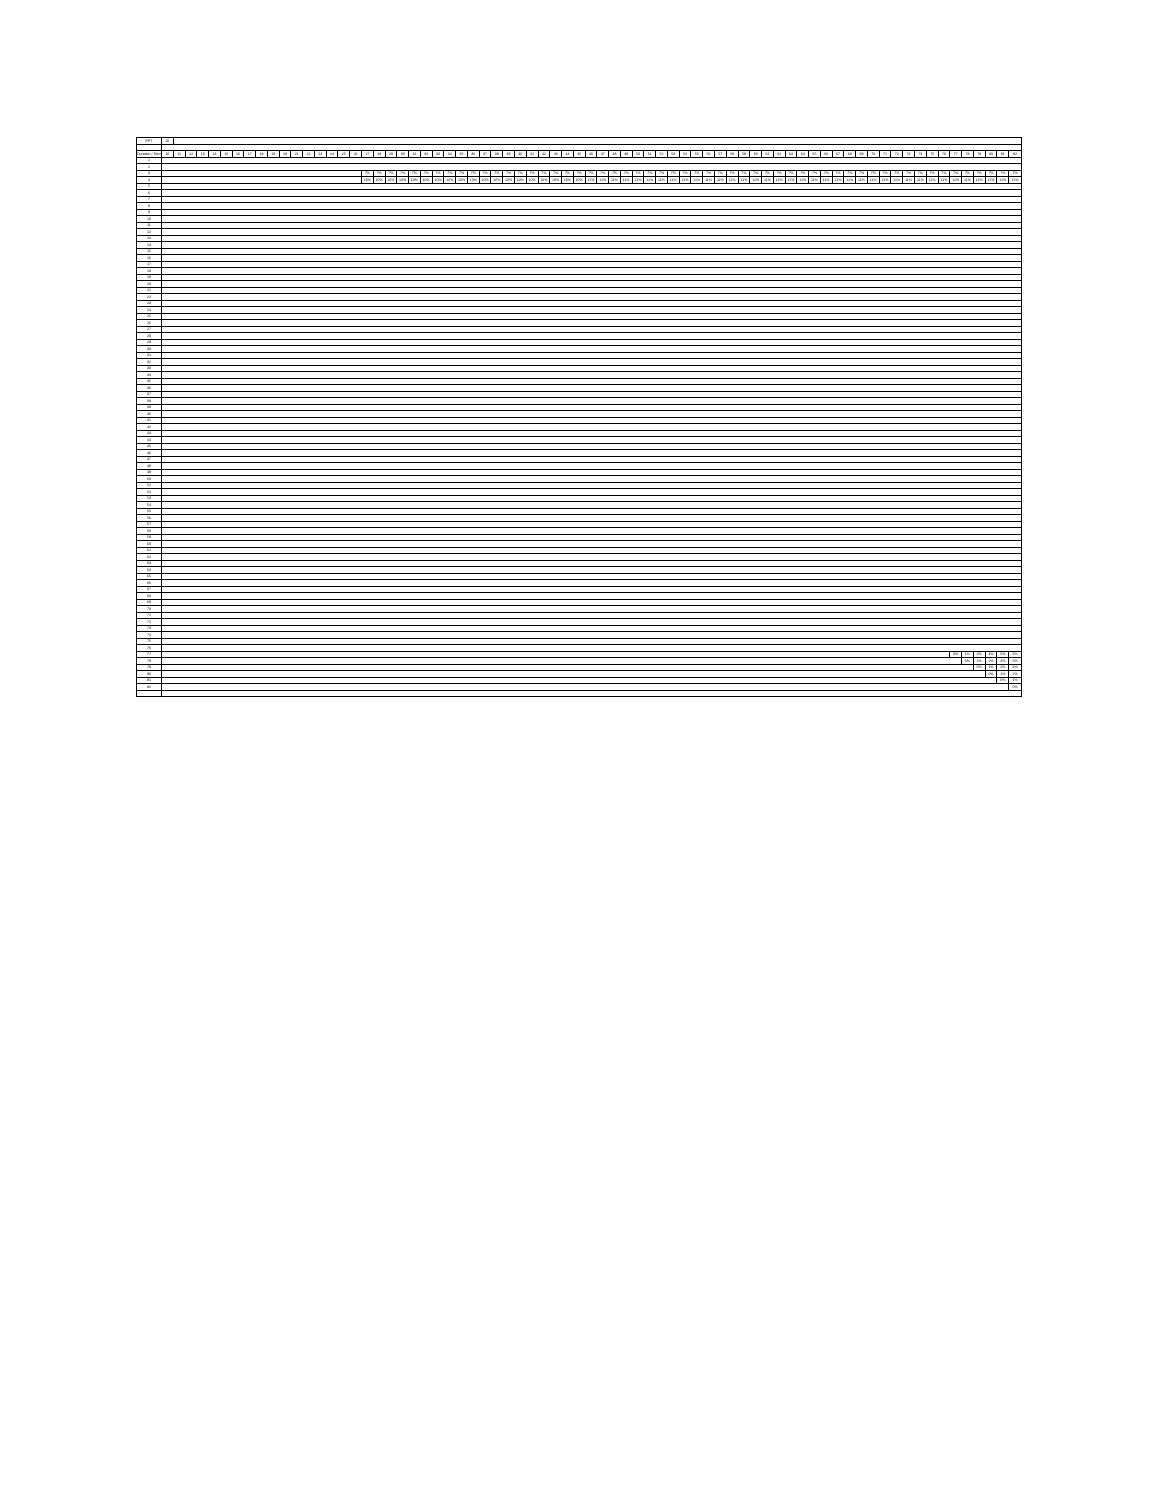| PPT | 26 | | | | | | | | | | | | | | | | | | | | | | | | | | | | | | | | | | | | | | | | | | | | | | | | | | | | | | | | | | | | | | | | | | | | | | | | |
| Duration / Term | 10 | 11 | 12 | 13 | 14 | 15 | 16 | 17 | 18 | 19 | 20 | 21 | 22 | 23 | 24 | 25 | 26 | 27 | 28 | 29 | 30 | 31 | 32 | 33 | 34 | 35 | 36 | 37 | 38 | 39 | 40 | 41 | 42 | 43 | 44 | 45 | 46 | 47 | 48 | 49 | 50 | 51 | 52 | 53 | 54 | 55 | 56 | 57 | 58 | 59 | 60 | 61 | 62 | 63 | 64 | 65 | 66 | 67 | 68 | 69 | 70 | 71 | 72 | 73 | 74 | 75 | 76 | 77 | 78 | 79 | 80 | 81 | 82 |
| 1 | | | | | | | | | | | | | | | | | | | | | | | | | | | | | | | | | | | | | | | | | | | | | | | | | | | | | | | | | | | | | | | | | | | | | | | | | |
| 2 | | | | | | | | | | | | | | | | | | | | | | | | | | | | | | | | | | | | | | | | | | | | | | | | | | | | | | | | | | | | | | | | | | | | | | | | | |
| 3 | | | | | | | | | | | | | | | | | | 7% | 7% | 7% | 7% | 7% | 7% | 7% | 7% | 7% | 7% | 7% | 7% | 7% | 7% | 7% | 7% | 7% | 7% | 7% | 7% | 7% | 7% | 7% | 7% | 7% | 7% | 7% | 7% | 7% | 7% | 7% | 7% | 7% | 7% | 7% | 7% | 7% | 7% | 7% | 7% | 7% | 7% | 7% | 7% | 7% | 7% | 7% | 7% | 7% | 7% | 7% | 7% | 7% | 7% | 7% | 7% |
| 4 | | | | | | | | | | | | | | | | | | 10% | 10% | 10% | 10% | 10% | 10% | 10% | 10% | 10% | 10% | 10% | 10% | 10% | 10% | 10% | 10% | 10% | 10% | 10% | 11% | 11% | 11% | 11% | 11% | 11% | 11% | 11% | 11% | 11% | 11% | 11% | 11% | 11% | 11% | 11% | 11% | 11% | 11% | 11% | 11% | 11% | 11% | 11% | 11% | 11% | 11% | 11% | 11% | 11% | 11% | 11% | 11% | 11% | 11% | 11% | 11% |
| 5 | | | | | | | | | | | | | | | | | | | | | | | | | | | | | | | | | | | | | | | | | | | | | | | | | | | | | | | | | | | | | | | | | | | | | | | | | |
| 6 | | | | | | | | | | | | | | | | | | | | | | | | | | | | | | | | | | | | | | | | | | | | | | | | | | | | | | | | | | | | | | | | | | | | | | | | | |
| 7 | | | | | | | | | | | | | | | | | | | | | | | | | | | | | | | | | | | | | | | | | | | | | | | | | | | | | | | | | | | | | | | | | | | | | | | | | |
| 8 | | | | | | | | | | | | | | | | | | | | | | | | | | | | | | | | | | | | | | | | | | | | | | | | | | | | | | | | | | | | | | | | | | | | | | | | | |
| 9 | | | | | | | | | | | | | | | | | | | | | | | | | | | | | | | | | | | | | | | | | | | | | | | | | | | | | | | | | | | | | | | | | | | | | | | | | |
| 10 | | | | | | | | | | | | | | | | | | | | | | | | | | | | | | | | | | | | | | | | | | | | | | | | | | | | | | | | | | | | | | | | | | | | | | | | | |
| 11 | | | | | | | | | | | | | | | | | | | | | | | | | | | | | | | | | | | | | | | | | | | | | | | | | | | | | | | | | | | | | | | | | | | | | | | | | |
| 12 | | | | | | | | | | | | | | | | | | | | | | | | | | | | | | | | | | | | | | | | | | | | | | | | | | | | | | | | | | | | | | | | | | | | | | | | | |
| 13 | | | | | | | | | | | | | | | | | | | | | | | | | | | | | | | | | | | | | | | | | | | | | | | | | | | | | | | | | | | | | | | | | | | | | | | | | |
| 14 | | | | | | | | | | | | | | | | | | | | | | | | | | | | | | | | | | | | | | | | | | | | | | | | | | | | | | | | | | | | | | | | | | | | | | | | | |
| 15 | | | | | | | | | | | | | | | | | | | | | | | | | | | | | | | | | | | | | | | | | | | | | | | | | | | | | | | | | | | | | | | | | | | | | | | | | |
| 16 | | | | | | | | | | | | | | | | | | | | | | | | | | | | | | | | | | | | | | | | | | | | | | | | | | | | | | | | | | | | | | | | | | | | | | | | | |
| 17 | | | | | | | | | | | | | | | | | | | | | | | | | | | | | | | | | | | | | | | | | | | | | | | | | | | | | | | | | | | | | | | | | | | | | | | | | |
| 18 | | | | | | | | | | | | | | | | | | | | | | | | | | | | | | | | | | | | | | | | | | | | | | | | | | | | | | | | | | | | | | | | | | | | | | | | | |
| 19 | | | | | | | | | | | | | | | | | | | | | | | | | | | | | | | | | | | | | | | | | | | | | | | | | | | | | | | | | | | | | | | | | | | | | | | | | |
| 20 | | | | | | | | | | | | | | | | | | | | | | | | | | | | | | | | | | | | | | | | | | | | | | | | | | | | | | | | | | | | | | | | | | | | | | | | | |
| 21 | | | | | | | | | | | | | | | | | | | | | | | | | | | | | | | | | | | | | | | | | | | | | | | | | | | | | | | | | | | | | | | | | | | | | | | | | |
| 22 | | | | | | | | | | | | | | | | | | | | | | | | | | | | | | | | | | | | | | | | | | | | | | | | | | | | | | | | | | | | | | | | | | | | | | | | | |
| 23 | | | | | | | | | | | | | | | | | | | | | | | | | | | | | | | | | | | | | | | | | | | | | | | | | | | | | | | | | | | | | | | | | | | | | | | | | |
| 24 | | | | | | | | | | | | | | | | | | | | | | | | | | | | | | | | | | | | | | | | | | | | | | | | | | | | | | | | | | | | | | | | | | | | | | | | | |
| 25 | | | | | | | | | | | | | | | | | | | | | | | | | | | | | | | | | | | | | | | | | | | | | | | | | | | | | | | | | | | | | | | | | | | | | | | | | |
| 26 | | | | | | | | | | | | | | | | | | | | | | | | | | | | | | | | | | | | | | | | | | | | | | | | | | | | | | | | | | | | | | | | | | | | | | | | | |
| 27 | | | | | | | | | | | | | | | | | | | | | | | | | | | | | | | | | | | | | | | | | | | | | | | | | | | | | | | | | | | | | | | | | | | | | | | | | |
| 28 | | | | | | | | | | | | | | | | | | | | | | | | | | | | | | | | | | | | | | | | | | | | | | | | | | | | | | | | | | | | | | | | | | | | | | | | | |
| 29 | | | | | | | | | | | | | | | | | | | | | | | | | | | | | | | | | | | | | | | | | | | | | | | | | | | | | | | | | | | | | | | | | | | | | | | | | |
| 30 | | | | | | | | | | | | | | | | | | | | | | | | | | | | | | | | | | | | | | | | | | | | | | | | | | | | | | | | | | | | | | | | | | | | | | | | | |
| 31 | | | | | | | | | | | | | | | | | | | | | | | | | | | | | | | | | | | | | | | | | | | | | | | | | | | | | | | | | | | | | | | | | | | | | | | | | |
| 32 | | | | | | | | | | | | | | | | | | | | | | | | | | | | | | | | | | | | | | | | | | | | | | | | | | | | | | | | | | | | | | | | | | | | | | | | | |
| 33 | | | | | | | | | | | | | | | | | | | | | | | | | | | | | | | | | | | | | | | | | | | | | | | | | | | | | | | | | | | | | | | | | | | | | | | | | |
| 34 | | | | | | | | | | | | | | | | | | | | | | | | | | | | | | | | | | | | | | | | | | | | | | | | | | | | | | | | | | | | | | | | | | | | | | | | | |
| 35 | | | | | | | | | | | | | | | | | | | | | | | | | | | | | | | | | | | | | | | | | | | | | | | | | | | | | | | | | | | | | | | | | | | | | | | | | |
| 36 | | | | | | | | | | | | | | | | | | | | | | | | | | | | | | | | | | | | | | | | | | | | | | | | | | | | | | | | | | | | | | | | | | | | | | | | | |
| 37 | | | | | | | | | | | | | | | | | | | | | | | | | | | | | | | | | | | | | | | | | | | | | | | | | | | | | | | | | | | | | | | | | | | | | | | | | |
| 38 | | | | | | | | | | | | | | | | | | | | | | | | | | | | | | | | | | | | | | | | | | | | | | | | | | | | | | | | | | | | | | | | | | | | | | | | | |
| 39 | | | | | | | | | | | | | | | | | | | | | | | | | | | | | | | | | | | | | | | | | | | | | | | | | | | | | | | | | | | | | | | | | | | | | | | | | |
| 40 | | | | | | | | | | | | | | | | | | | | | | | | | | | | | | | | | | | | | | | | | | | | | | | | | | | | | | | | | | | | | | | | | | | | | | | | | |
| 41 | | | | | | | | | | | | | | | | | | | | | | | | | | | | | | | | | | | | | | | | | | | | | | | | | | | | | | | | | | | | | | | | | | | | | | | | | |
| 42 | | | | | | | | | | | | | | | | | | | | | | | | | | | | | | | | | | | | | | | | | | | | | | | | | | | | | | | | | | | | | | | | | | | | | | | | | |
| 43 | | | | | | | | | | | | | | | | | | | | | | | | | | | | | | | | | | | | | | | | | | | | | | | | | | | | | | | | | | | | | | | | | | | | | | | | | |
| 44 | | | | | | | | | | | | | | | | | | | | | | | | | | | | | | | | | | | | | | | | | | | | | | | | | | | | | | | | | | | | | | | | | | | | | | | | | |
| 45 | | | | | | | | | | | | | | | | | | | | | | | | | | | | | | | | | | | | | | | | | | | | | | | | | | | | | | | | | | | | | | | | | | | | | | | | | |
| 46 | | | | | | | | | | | | | | | | | | | | | | | | | | | | | | | | | | | | | | | | | | | | | | | | | | | | | | | | | | | | | | | | | | | | | | | | | |
| 47 | | | | | | | | | | | | | | | | | | | | | | | | | | | | | | | | | | | | | | | | | | | | | | | | | | | | | | | | | | | | | | | | | | | | | | | | | |
| 48 | | | | | | | | | | | | | | | | | | | | | | | | | | | | | | | | | | | | | | | | | | | | | | | | | | | | | | | | | | | | | | | | | | | | | | | | | |
| 49 | | | | | | | | | | | | | | | | | | | | | | | | | | | | | | | | | | | | | | | | | | | | | | | | | | | | | | | | | | | | | | | | | | | | | | | | | |
| 50 | | | | | | | | | | | | | | | | | | | | | | | | | | | | | | | | | | | | | | | | | | | | | | | | | | | | | | | | | | | | | | | | | | | | | | | | | |
| 51 | | | | | | | | | | | | | | | | | | | | | | | | | | | | | | | | | | | | | | | | | | | | | | | | | | | | | | | | | | | | | | | | | | | | | | | | | |
| 52 | | | | | | | | | | | | | | | | | | | | | | | | | | | | | | | | | | | | | | | | | | | | | | | | | | | | | | | | | | | | | | | | | | | | | | | | | |
| 53 | | | | | | | | | | | | | | | | | | | | | | | | | | | | | | | | | | | | | | | | | | | | | | | | | | | | | | | | | | | | | | | | | | | | | | | | | |
| 54 | | | | | | | | | | | | | | | | | | | | | | | | | | | | | | | | | | | | | | | | | | | | | | | | | | | | | | | | | | | | | | | | | | | | | | | | | |
| 55 | | | | | | | | | | | | | | | | | | | | | | | | | | | | | | | | | | | | | | | | | | | | | | | | | | | | | | | | | | | | | | | | | | | | | | | | | |
| 56 | | | | | | | | | | | | | | | | | | | | | | | | | | | | | | | | | | | | | | | | | | | | | | | | | | | | | | | | | | | | | | | | | | | | | | | | | |
| 57 | | | | | | | | | | | | | | | | | | | | | | | | | | | | | | | | | | | | | | | | | | | | | | | | | | | | | | | | | | | | | | | | | | | | | | | | | |
| 58 | | | | | | | | | | | | | | | | | | | | | | | | | | | | | | | | | | | | | | | | | | | | | | | | | | | | | | | | | | | | | | | | | | | | | | | | | |
| 59 | | | | | | | | | | | | | | | | | | | | | | | | | | | | | | | | | | | | | | | | | | | | | | | | | | | | | | | | | | | | | | | | | | | | | | | | | |
| 60 | | | | | | | | | | | | | | | | | | | | | | | | | | | | | | | | | | | | | | | | | | | | | | | | | | | | | | | | | | | | | | | | | | | | | | | | | |
| 61 | | | | | | | | | | | | | | | | | | | | | | | | | | | | | | | | | | | | | | | | | | | | | | | | | | | | | | | | | | | | | | | | | | | | | | | | | |
| 62 | | | | | | | | | | | | | | | | | | | | | | | | | | | | | | | | | | | | | | | | | | | | | | | | | | | | | | | | | | | | | | | | | | | | | | | | | |
| 63 | | | | | | | | | | | | | | | | | | | | | | | | | | | | | | | | | | | | | | | | | | | | | | | | | | | | | | | | | | | | | | | | | | | | | | | | | |
| 64 | | | | | | | | | | | | | | | | | | | | | | | | | | | | | | | | | | | | | | | | | | | | | | | | | | | | | | | | | | | | | | | | | | | | | | | | | |
| 65 | | | | | | | | | | | | | | | | | | | | | | | | | | | | | | | | | | | | | | | | | | | | | | | | | | | | | | | | | | | | | | | | | | | | | | | | | |
| 66 | | | | | | | | | | | | | | | | | | | | | | | | | | | | | | | | | | | | | | | | | | | | | | | | | | | | | | | | | | | | | | | | | | | | | | | | | |
| 67 | | | | | | | | | | | | | | | | | | | | | | | | | | | | | | | | | | | | | | | | | | | | | | | | | | | | | | | | | | | | | | | | | | | | | | | | | |
| 68 | | | | | | | | | | | | | | | | | | | | | | | | | | | | | | | | | | | | | | | | | | | | | | | | | | | | | | | | | | | | | | | | | | | | | | | | | |
| 69 | | | | | | | | | | | | | | | | | | | | | | | | | | | | | | | | | | | | | | | | | | | | | | | | | | | | | | | | | | | | | | | | | | | | | | | | | |
| 70 | | | | | | | | | | | | | | | | | | | | | | | | | | | | | | | | | | | | | | | | | | | | | | | | | | | | | | | | | | | | | | | | | | | | | | | | | |
| 71 | | | | | | | | | | | | | | | | | | | | | | | | | | | | | | | | | | | | | | | | | | | | | | | | | | | | | | | | | | | | | | | | | | | | | | | | | |
| 72 | | | | | | | | | | | | | | | | | | | | | | | | | | | | | | | | | | | | | | | | | | | | | | | | | | | | | | | | | | | | | | | | | | | | | | | | | |
| 73 | | | | | | | | | | | | | | | | | | | | | | | | | | | | | | | | | | | | | | | | | | | | | | | | | | | | | | | | | | | | | | | | | | | | | | | | | |
| 74 | | | | | | | | | | | | | | | | | | | | | | | | | | | | | | | | | | | | | | | | | | | | | | | | | | | | | | | | | | | | | | | | | | | | | | | | | |
| 75 | | | | | | | | | | | | | | | | | | | | | | | | | | | | | | | | | | | | | | | | | | | | | | | | | | | | | | | | | | | | | | | | | | | | | | | | | |
| 76 | | | | | | | | | | | | | | | | | | | | | | | | | | | | | | | | | | | | | | | | | | | | | | | | | | | | | | | | | | | | | | | | | | | | | | | | | |
| 77 | | | | | | | | | | | | | | | | | | | | | | | | | | | | | | | | | | | | | | | | | | | | | | | | | | | | | | | | | | | | | | | | | | | | 0% | 1% | 2% | 4% | 5% | 6% |
| 78 | | | | | | | | | | | | | | | | | | | | | | | | | | | | | | | | | | | | | | | | | | | | | | | | | | | | | | | | | | | | | | | | | | | | | 0% | 1% | 2% | 4% | 5% |
| 79 | | | | | | | | | | | | | | | | | | | | | | | | | | | | | | | | | | | | | | | | | | | | | | | | | | | | | | | | | | | | | | | | | | | | | | 0% | 1% | 2% | 4% |
| 80 | | | | | | | | | | | | | | | | | | | | | | | | | | | | | | | | | | | | | | | | | | | | | | | | | | | | | | | | | | | | | | | | | | | | | | | 0% | 1% | 2% |
| 81 | | | | | | | | | | | | | | | | | | | | | | | | | | | | | | | | | | | | | | | | | | | | | | | | | | | | | | | | | | | | | | | | | | | | | | | | 0% | 1% |
| 82 | | | | | | | | | | | | | | | | | | | | | | | | | | | | | | | | | | | | | | | | | | | | | | | | | | | | | | | | | | | | | | | | | | | | | | | | | 0% |